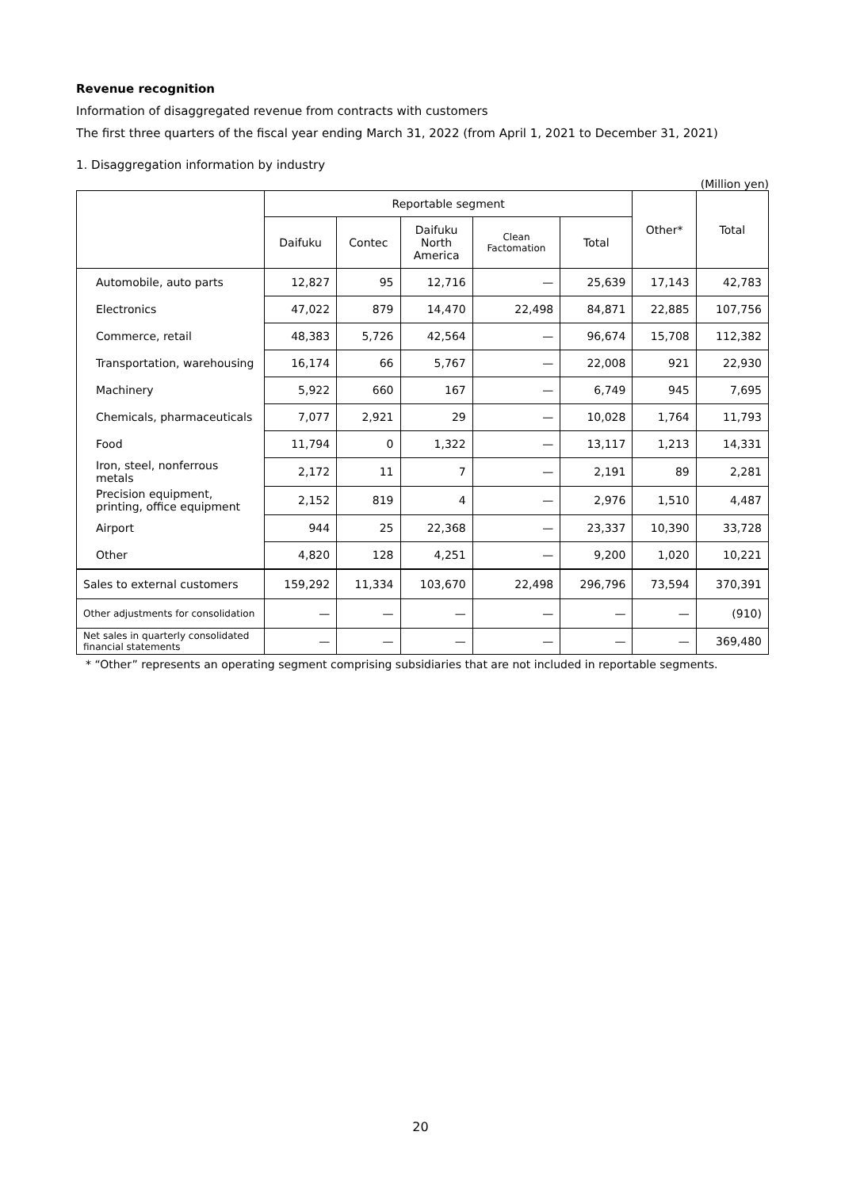Revenue recognition
Information of disaggregated revenue from contracts with customers
The first three quarters of the fiscal year ending March 31, 2022 (from April 1, 2021 to December 31, 2021)
1. Disaggregation information by industry
(Million yen)
| | Reportable segment | | | | | Other* | Total |
| --- | --- | --- | --- | --- | --- | --- | --- |
| | Daifuku | Contec | Daifuku North America | Clean Factomation | Total | | |
| Automobile, auto parts | 12,827 | 95 | 12,716 | — | 25,639 | 17,143 | 42,783 |
| Electronics | 47,022 | 879 | 14,470 | 22,498 | 84,871 | 22,885 | 107,756 |
| Commerce, retail | 48,383 | 5,726 | 42,564 | — | 96,674 | 15,708 | 112,382 |
| Transportation, warehousing | 16,174 | 66 | 5,767 | — | 22,008 | 921 | 22,930 |
| Machinery | 5,922 | 660 | 167 | — | 6,749 | 945 | 7,695 |
| Chemicals, pharmaceuticals | 7,077 | 2,921 | 29 | — | 10,028 | 1,764 | 11,793 |
| Food | 11,794 | 0 | 1,322 | — | 13,117 | 1,213 | 14,331 |
| Iron, steel, nonferrous metals | 2,172 | 11 | 7 | — | 2,191 | 89 | 2,281 |
| Precision equipment, printing, office equipment | 2,152 | 819 | 4 | — | 2,976 | 1,510 | 4,487 |
| Airport | 944 | 25 | 22,368 | — | 23,337 | 10,390 | 33,728 |
| Other | 4,820 | 128 | 4,251 | — | 9,200 | 1,020 | 10,221 |
| Sales to external customers | 159,292 | 11,334 | 103,670 | 22,498 | 296,796 | 73,594 | 370,391 |
| Other adjustments for consolidation | — | — | — | — | — | — | (910) |
| Net sales in quarterly consolidated financial statements | — | — | — | — | — | — | 369,480 |
* “Other” represents an operating segment comprising subsidiaries that are not included in reportable segments.
20